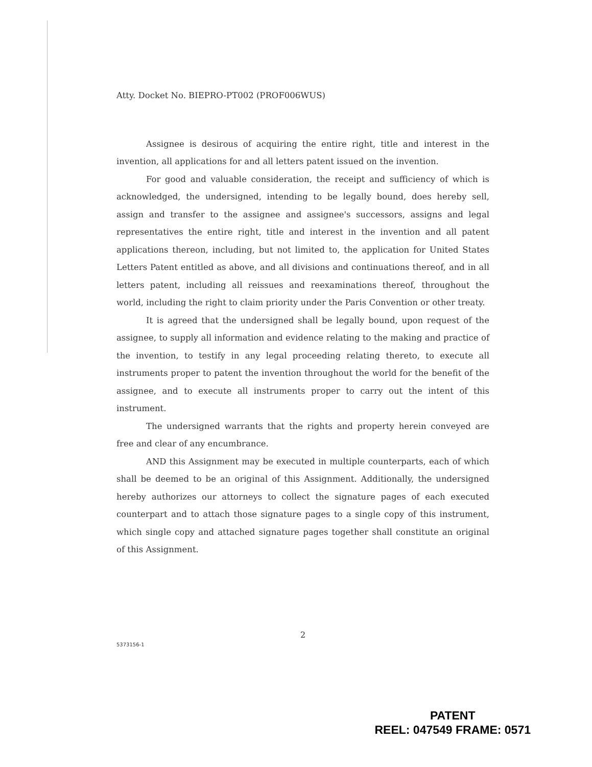Atty. Docket No. BIEPRO-PT002 (PROF006WUS)
Assignee is desirous of acquiring the entire right, title and interest in the invention, all applications for and all letters patent issued on the invention.
For good and valuable consideration, the receipt and sufficiency of which is acknowledged, the undersigned, intending to be legally bound, does hereby sell, assign and transfer to the assignee and assignee's successors, assigns and legal representatives the entire right, title and interest in the invention and all patent applications thereon, including, but not limited to, the application for United States Letters Patent entitled as above, and all divisions and continuations thereof, and in all letters patent, including all reissues and reexaminations thereof, throughout the world, including the right to claim priority under the Paris Convention or other treaty.
It is agreed that the undersigned shall be legally bound, upon request of the assignee, to supply all information and evidence relating to the making and practice of the invention, to testify in any legal proceeding relating thereto, to execute all instruments proper to patent the invention throughout the world for the benefit of the assignee, and to execute all instruments proper to carry out the intent of this instrument.
The undersigned warrants that the rights and property herein conveyed are free and clear of any encumbrance.
AND this Assignment may be executed in multiple counterparts, each of which shall be deemed to be an original of this Assignment. Additionally, the undersigned hereby authorizes our attorneys to collect the signature pages of each executed counterpart and to attach those signature pages to a single copy of this instrument, which single copy and attached signature pages together shall constitute an original of this Assignment.
2
5373156-1
PATENT
REEL: 047549 FRAME: 0571